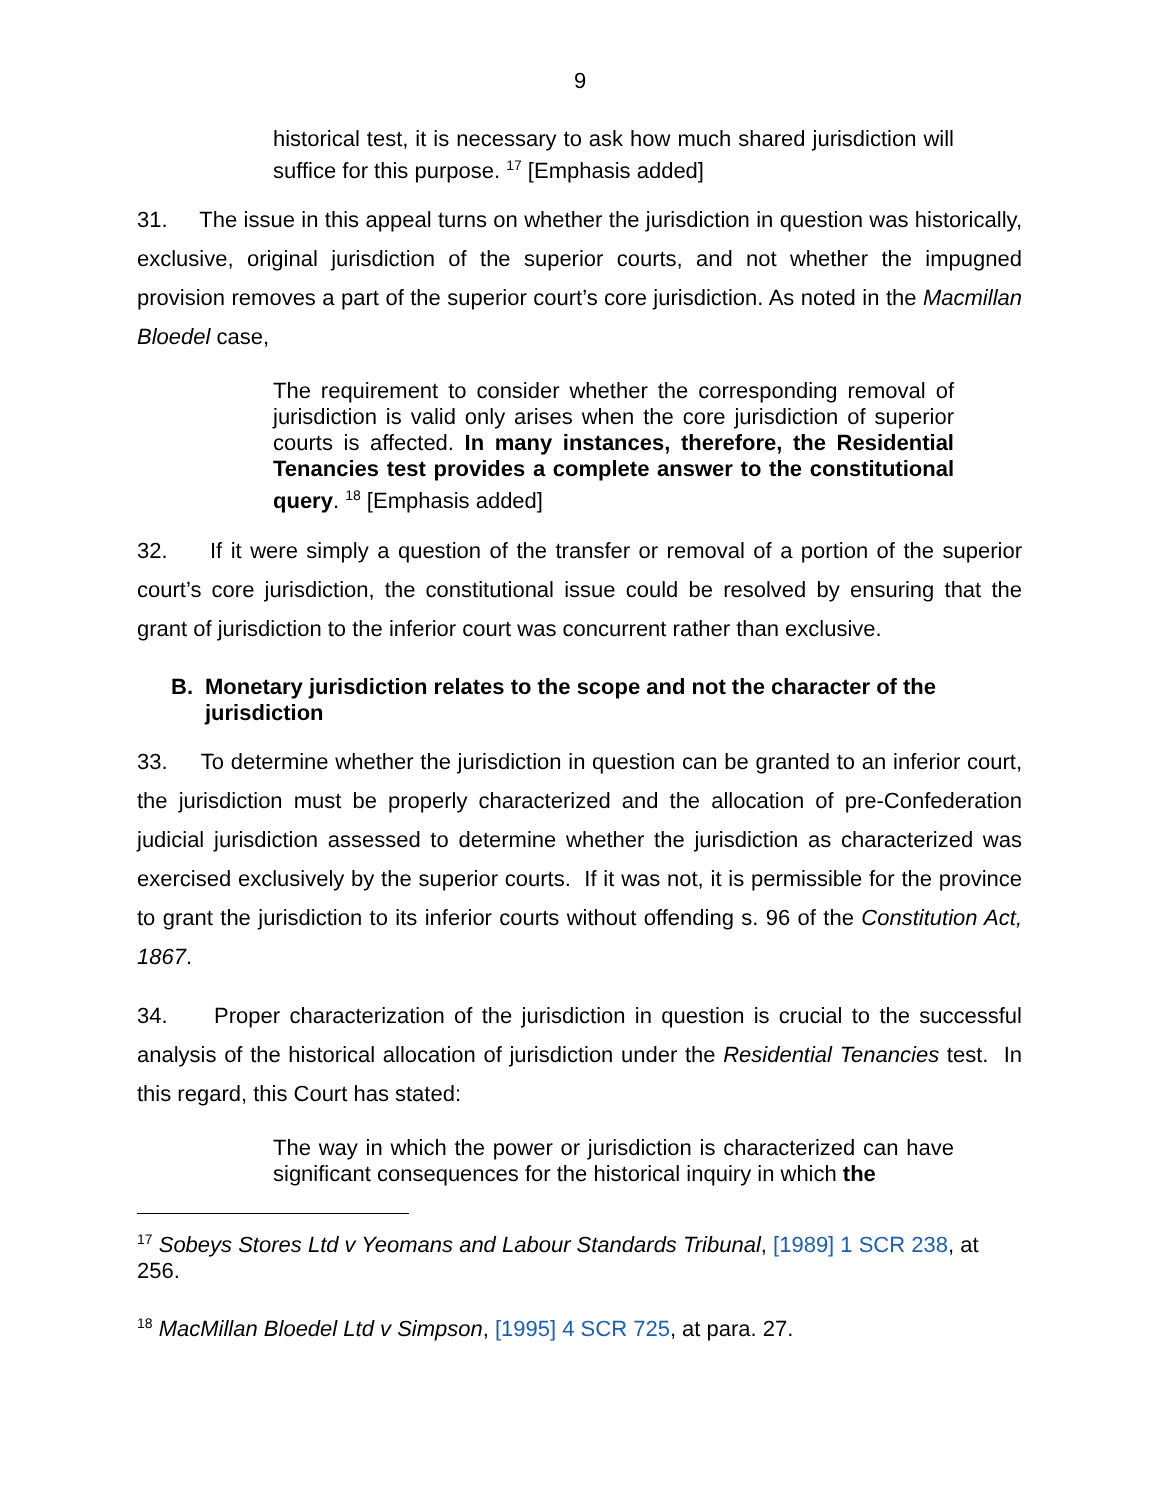9
historical test, it is necessary to ask how much shared jurisdiction will suffice for this purpose. <sup>17</sup> [Emphasis added]
31. The issue in this appeal turns on whether the jurisdiction in question was historically, exclusive, original jurisdiction of the superior courts, and not whether the impugned provision removes a part of the superior court’s core jurisdiction. As noted in the Macmillan Bloedel case,
The requirement to consider whether the corresponding removal of jurisdiction is valid only arises when the core jurisdiction of superior courts is affected. In many instances, therefore, the Residential Tenancies test provides a complete answer to the constitutional query. <sup>18</sup> [Emphasis added]
32. If it were simply a question of the transfer or removal of a portion of the superior court’s core jurisdiction, the constitutional issue could be resolved by ensuring that the grant of jurisdiction to the inferior court was concurrent rather than exclusive.
B. Monetary jurisdiction relates to the scope and not the character of the jurisdiction
33. To determine whether the jurisdiction in question can be granted to an inferior court, the jurisdiction must be properly characterized and the allocation of pre-Confederation judicial jurisdiction assessed to determine whether the jurisdiction as characterized was exercised exclusively by the superior courts. If it was not, it is permissible for the province to grant the jurisdiction to its inferior courts without offending s. 96 of the Constitution Act, 1867.
34. Proper characterization of the jurisdiction in question is crucial to the successful analysis of the historical allocation of jurisdiction under the Residential Tenancies test. In this regard, this Court has stated:
The way in which the power or jurisdiction is characterized can have significant consequences for the historical inquiry in which the
<sup>17</sup> Sobeys Stores Ltd v Yeomans and Labour Standards Tribunal, [1989] 1 SCR 238, at 256.
<sup>18</sup> MacMillan Bloedel Ltd v Simpson, [1995] 4 SCR 725, at para. 27.